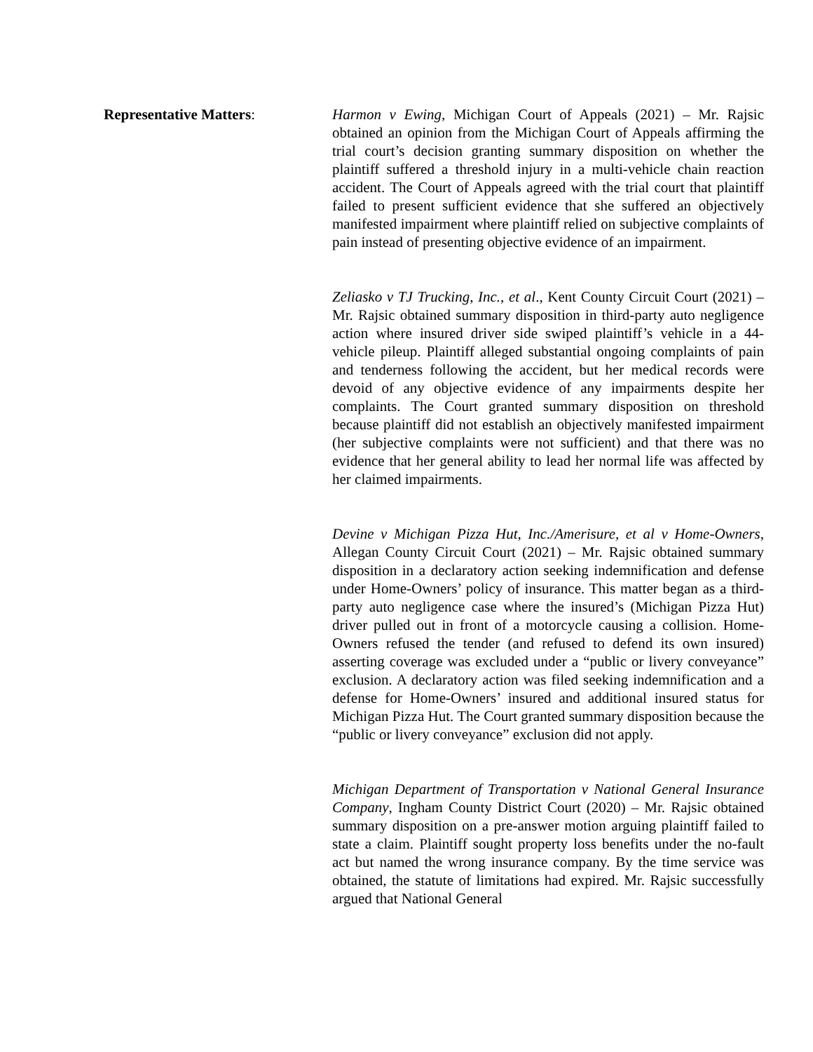Representative Matters: Harmon v Ewing, Michigan Court of Appeals (2021) – Mr. Rajsic obtained an opinion from the Michigan Court of Appeals affirming the trial court’s decision granting summary disposition on whether the plaintiff suffered a threshold injury in a multi-vehicle chain reaction accident. The Court of Appeals agreed with the trial court that plaintiff failed to present sufficient evidence that she suffered an objectively manifested impairment where plaintiff relied on subjective complaints of pain instead of presenting objective evidence of an impairment.
Zeliasko v TJ Trucking, Inc., et al., Kent County Circuit Court (2021) – Mr. Rajsic obtained summary disposition in third-party auto negligence action where insured driver side swiped plaintiff’s vehicle in a 44-vehicle pileup. Plaintiff alleged substantial ongoing complaints of pain and tenderness following the accident, but her medical records were devoid of any objective evidence of any impairments despite her complaints. The Court granted summary disposition on threshold because plaintiff did not establish an objectively manifested impairment (her subjective complaints were not sufficient) and that there was no evidence that her general ability to lead her normal life was affected by her claimed impairments.
Devine v Michigan Pizza Hut, Inc./Amerisure, et al v Home-Owners, Allegan County Circuit Court (2021) – Mr. Rajsic obtained summary disposition in a declaratory action seeking indemnification and defense under Home-Owners’ policy of insurance. This matter began as a third-party auto negligence case where the insured’s (Michigan Pizza Hut) driver pulled out in front of a motorcycle causing a collision. Home-Owners refused the tender (and refused to defend its own insured) asserting coverage was excluded under a “public or livery conveyance” exclusion. A declaratory action was filed seeking indemnification and a defense for Home-Owners’ insured and additional insured status for Michigan Pizza Hut. The Court granted summary disposition because the “public or livery conveyance” exclusion did not apply.
Michigan Department of Transportation v National General Insurance Company, Ingham County District Court (2020) – Mr. Rajsic obtained summary disposition on a pre-answer motion arguing plaintiff failed to state a claim. Plaintiff sought property loss benefits under the no-fault act but named the wrong insurance company. By the time service was obtained, the statute of limitations had expired. Mr. Rajsic successfully argued that National General